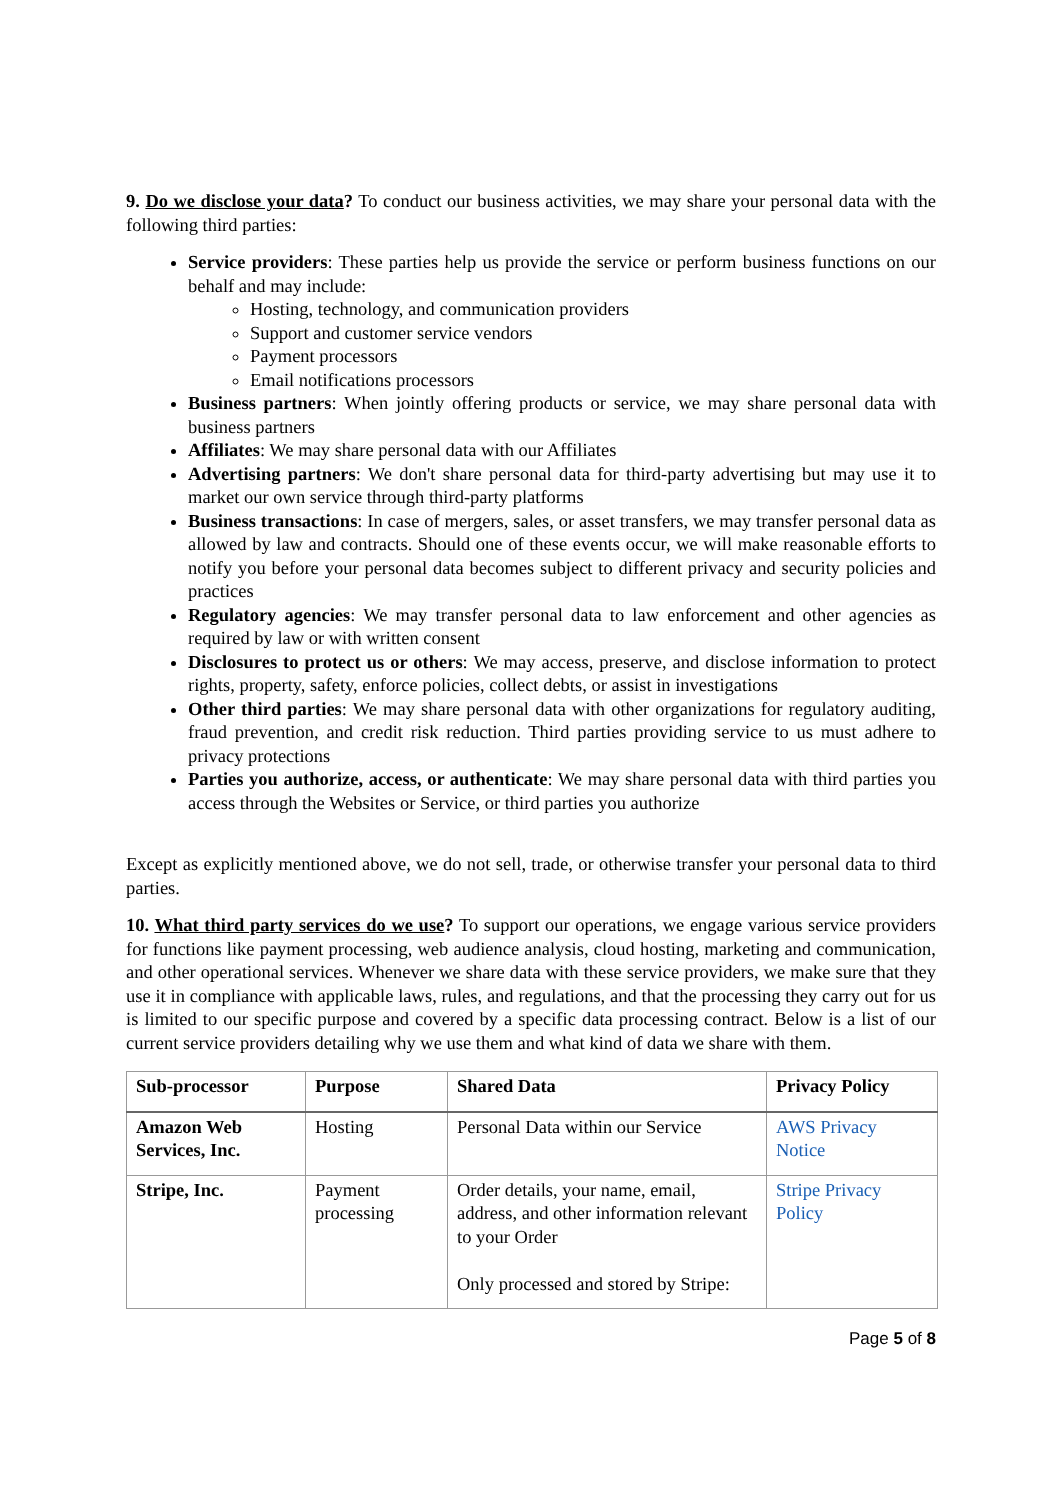9. Do we disclose your data? To conduct our business activities, we may share your personal data with the following third parties:
Service providers: These parties help us provide the service or perform business functions on our behalf and may include:
Hosting, technology, and communication providers
Support and customer service vendors
Payment processors
Email notifications processors
Business partners: When jointly offering products or service, we may share personal data with business partners
Affiliates: We may share personal data with our Affiliates
Advertising partners: We don't share personal data for third-party advertising but may use it to market our own service through third-party platforms
Business transactions: In case of mergers, sales, or asset transfers, we may transfer personal data as allowed by law and contracts. Should one of these events occur, we will make reasonable efforts to notify you before your personal data becomes subject to different privacy and security policies and practices
Regulatory agencies: We may transfer personal data to law enforcement and other agencies as required by law or with written consent
Disclosures to protect us or others: We may access, preserve, and disclose information to protect rights, property, safety, enforce policies, collect debts, or assist in investigations
Other third parties: We may share personal data with other organizations for regulatory auditing, fraud prevention, and credit risk reduction. Third parties providing service to us must adhere to privacy protections
Parties you authorize, access, or authenticate: We may share personal data with third parties you access through the Websites or Service, or third parties you authorize
Except as explicitly mentioned above, we do not sell, trade, or otherwise transfer your personal data to third parties.
10. What third party services do we use? To support our operations, we engage various service providers for functions like payment processing, web audience analysis, cloud hosting, marketing and communication, and other operational services. Whenever we share data with these service providers, we make sure that they use it in compliance with applicable laws, rules, and regulations, and that the processing they carry out for us is limited to our specific purpose and covered by a specific data processing contract. Below is a list of our current service providers detailing why we use them and what kind of data we share with them.
| Sub-processor | Purpose | Shared Data | Privacy Policy |
| --- | --- | --- | --- |
| Amazon Web Services, Inc. | Hosting | Personal Data within our Service | AWS Privacy Notice |
| Stripe, Inc. | Payment processing | Order details, your name, email, address, and other information relevant to your Order Only processed and stored by Stripe: | Stripe Privacy Policy |
Page 5 of 8